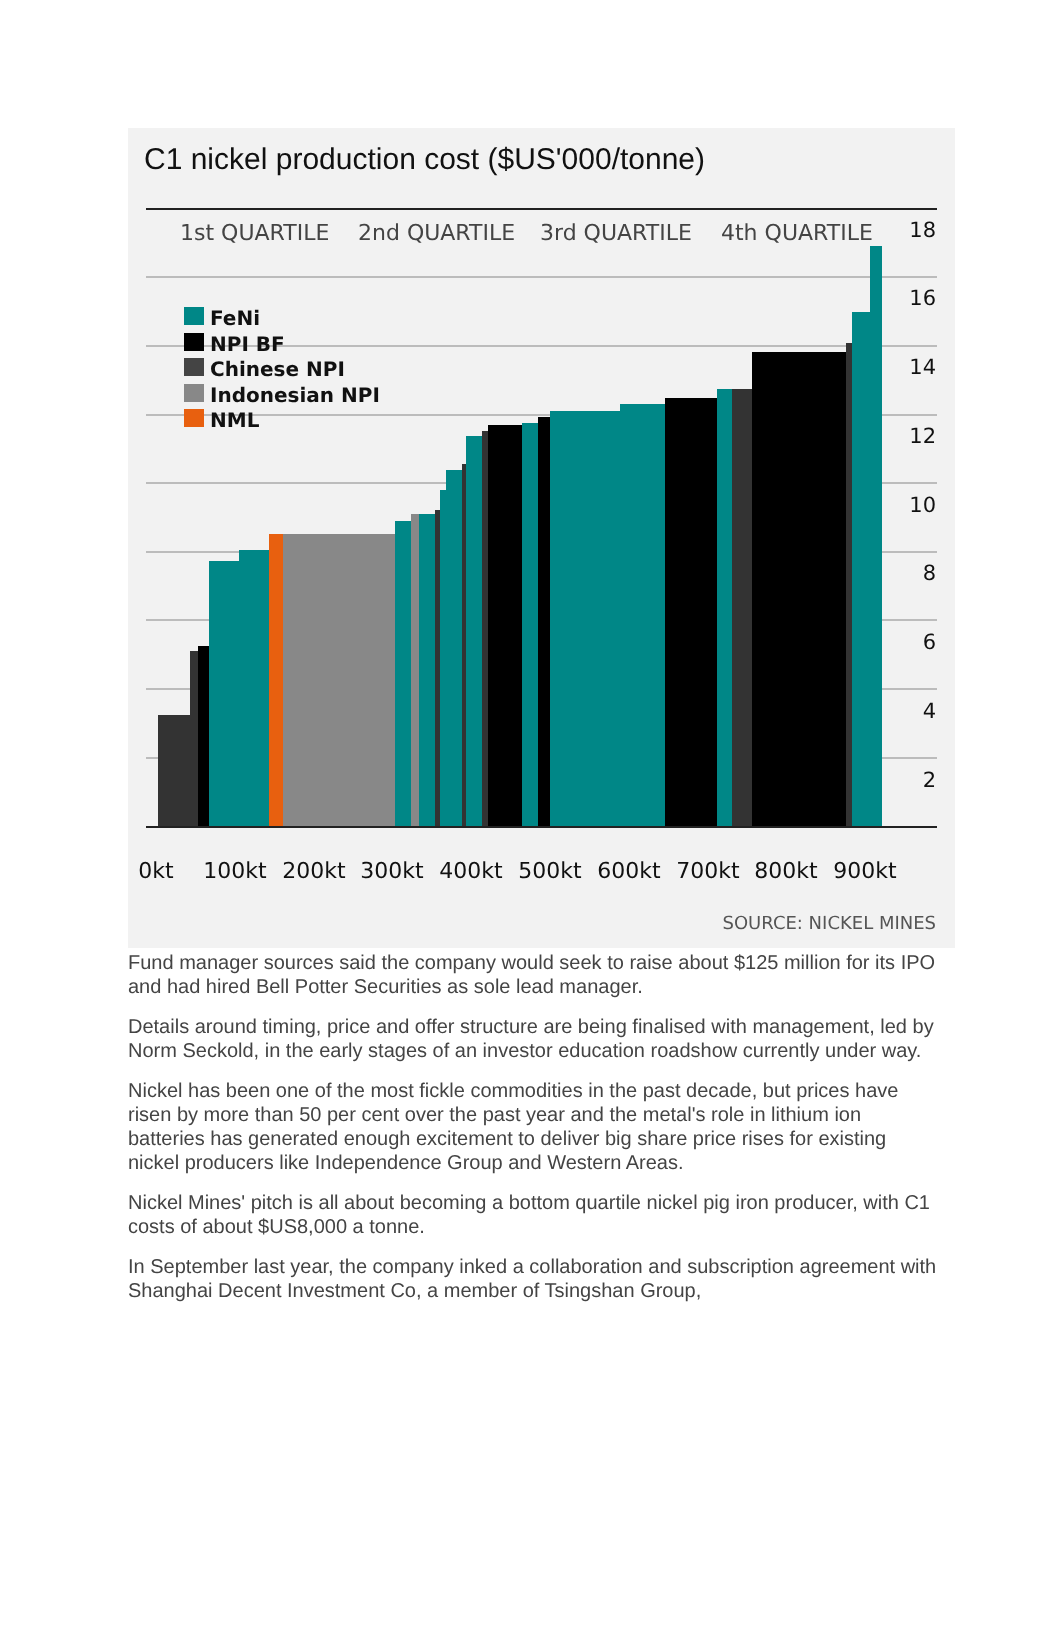C1 nickel production cost ($US'000/tonne)
1st QUARTILE
2nd QUARTILE
3rd QUARTILE
4th QUARTILE
FeNi
NPI BF
Chinese NPI
Indonesian NPI
NML
18
16
14
12
10
8
6
4
2
0kt
100kt
200kt
300kt
400kt
500kt
600kt
700kt
800kt
900kt
SOURCE: NICKEL MINES
Fund manager sources said the company would seek to raise about $125 million for its IPO and had hired Bell Potter Securities as sole lead manager.
Details around timing, price and offer structure are being finalised with management, led by Norm Seckold, in the early stages of an investor education roadshow currently under way.
Nickel has been one of the most fickle commodities in the past decade, but prices have risen by more than 50 per cent over the past year and the metal's role in lithium ion batteries has generated enough excitement to deliver big share price rises for existing nickel producers like Independence Group and Western Areas.
Nickel Mines' pitch is all about becoming a bottom quartile nickel pig iron producer, with C1 costs of about $US8,000 a tonne.
In September last year, the company inked a collaboration and subscription agreement with Shanghai Decent Investment Co, a member of Tsingshan Group,